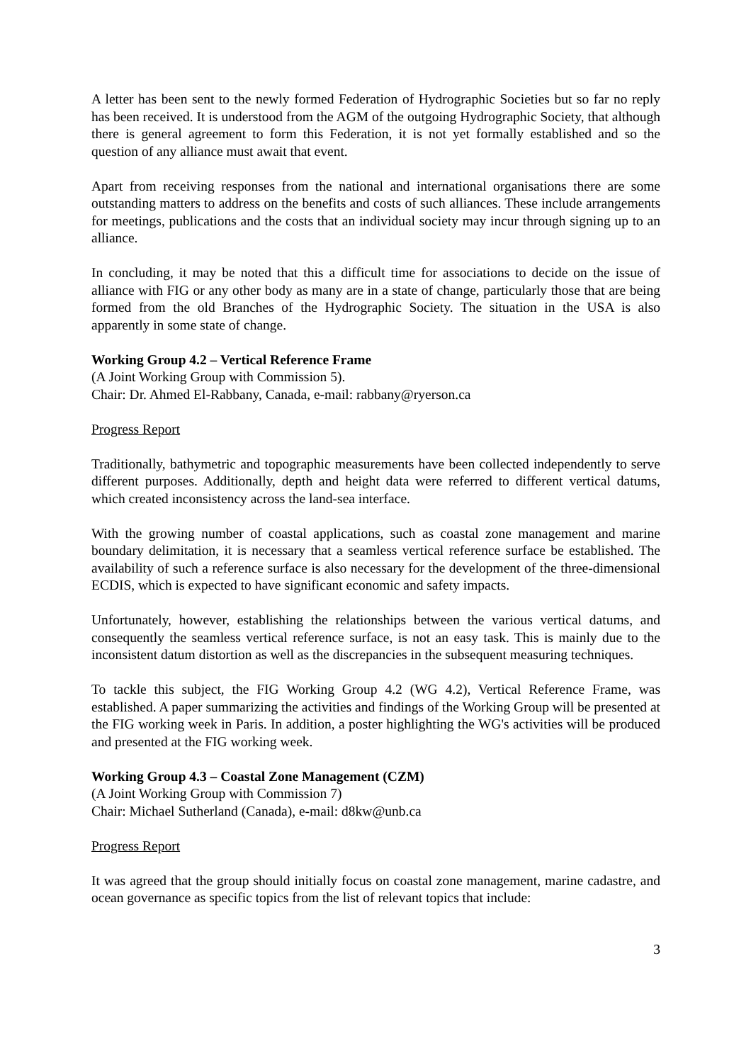A letter has been sent to the newly formed Federation of Hydrographic Societies but so far no reply has been received. It is understood from the AGM of the outgoing Hydrographic Society, that although there is general agreement to form this Federation, it is not yet formally established and so the question of any alliance must await that event.
Apart from receiving responses from the national and international organisations there are some outstanding matters to address on the benefits and costs of such alliances. These include arrangements for meetings, publications and the costs that an individual society may incur through signing up to an alliance.
In concluding, it may be noted that this a difficult time for associations to decide on the issue of alliance with FIG or any other body as many are in a state of change, particularly those that are being formed from the old Branches of the Hydrographic Society. The situation in the USA is also apparently in some state of change.
Working Group 4.2 – Vertical Reference Frame
(A Joint Working Group with Commission 5).
Chair: Dr. Ahmed El-Rabbany, Canada, e-mail: rabbany@ryerson.ca
Progress Report
Traditionally, bathymetric and topographic measurements have been collected independently to serve different purposes. Additionally, depth and height data were referred to different vertical datums, which created inconsistency across the land-sea interface.
With the growing number of coastal applications, such as coastal zone management and marine boundary delimitation, it is necessary that a seamless vertical reference surface be established. The availability of such a reference surface is also necessary for the development of the three-dimensional ECDIS, which is expected to have significant economic and safety impacts.
Unfortunately, however, establishing the relationships between the various vertical datums, and consequently the seamless vertical reference surface, is not an easy task. This is mainly due to the inconsistent datum distortion as well as the discrepancies in the subsequent measuring techniques.
To tackle this subject, the FIG Working Group 4.2 (WG 4.2), Vertical Reference Frame, was established. A paper summarizing the activities and findings of the Working Group will be presented at the FIG working week in Paris. In addition, a poster highlighting the WG's activities will be produced and presented at the FIG working week.
Working Group 4.3 – Coastal Zone Management (CZM)
(A Joint Working Group with Commission 7)
Chair: Michael Sutherland (Canada), e-mail: d8kw@unb.ca
Progress Report
It was agreed that the group should initially focus on coastal zone management, marine cadastre, and ocean governance as specific topics from the list of relevant topics that include:
3